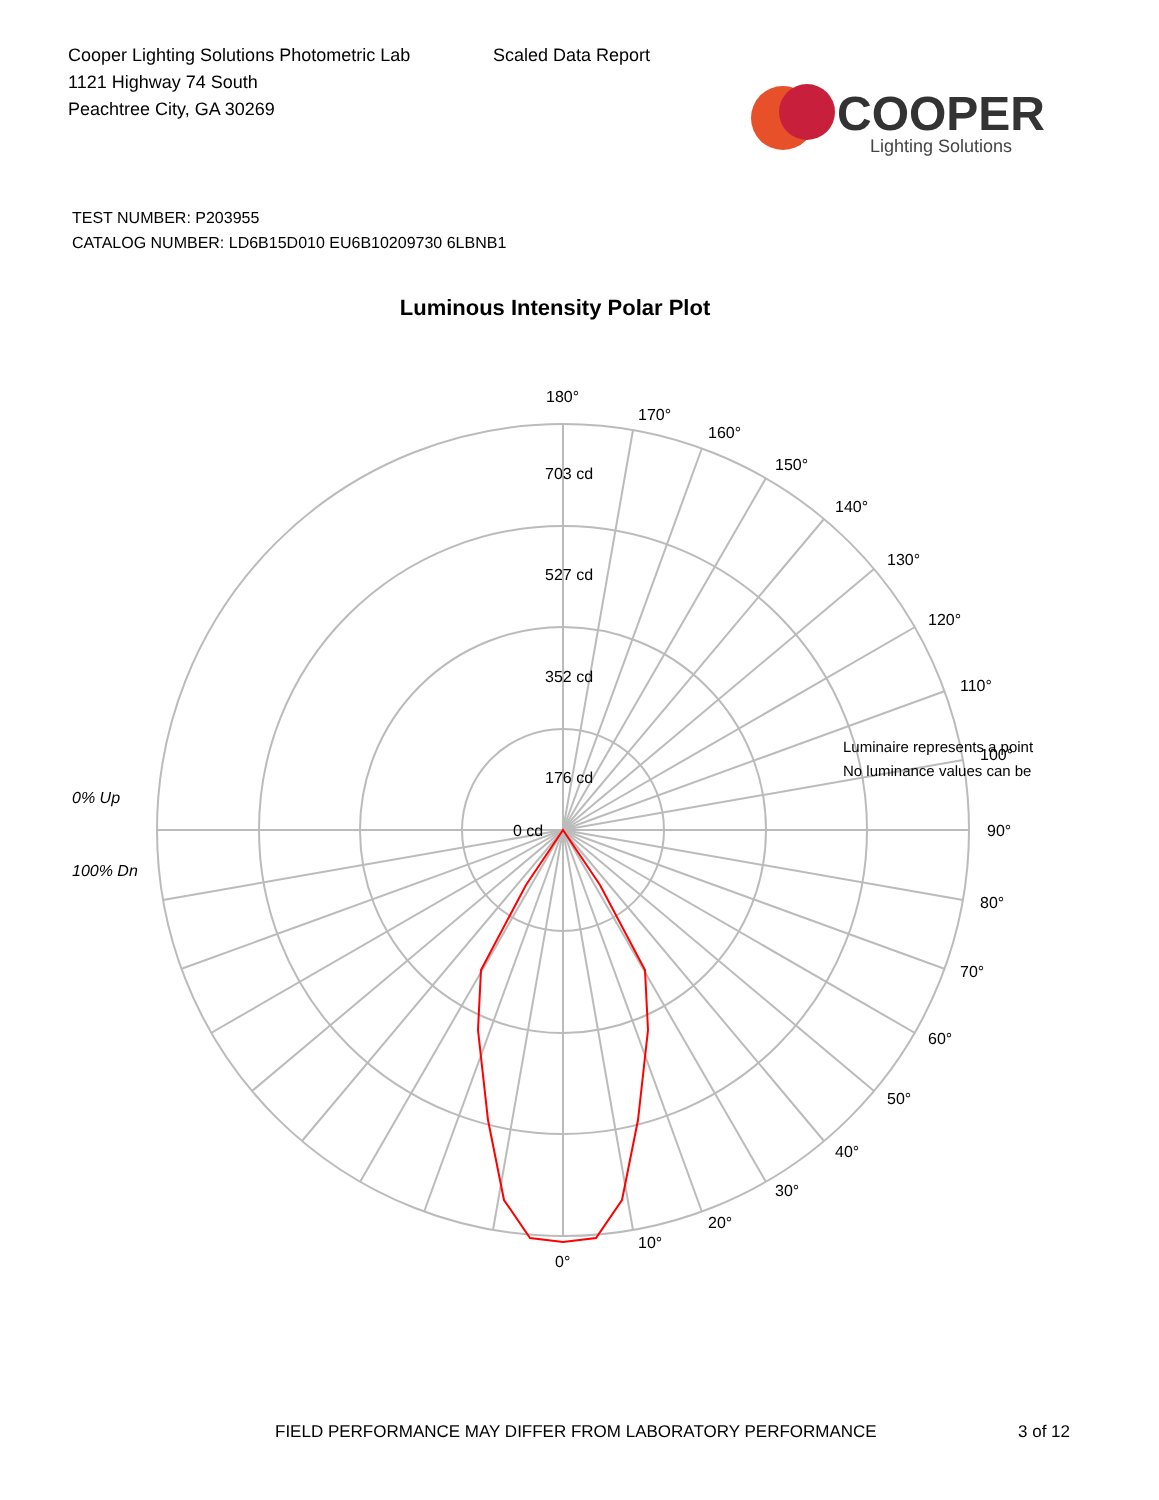Cooper Lighting Solutions Photometric Lab
1121 Highway 74 South
Peachtree City, GA 30269
Scaled Data Report
COOPER
Lighting Solutions
TEST NUMBER: P203955
CATALOG NUMBER: LD6B15D010 EU6B10209730 6LBNB1
Luminous Intensity Polar Plot
176 cd
352 cd
527 cd
703 cd
0 cd
180°
170°
160°
150°
140°
130°
120°
110°
100°
90°
80°
70°
60°
50°
40°
30°
20°
10°
0°
Luminaire represents a point
No luminance values can be
0% Up
100% Dn
FIELD PERFORMANCE MAY DIFFER FROM LABORATORY PERFORMANCE
3 of 12